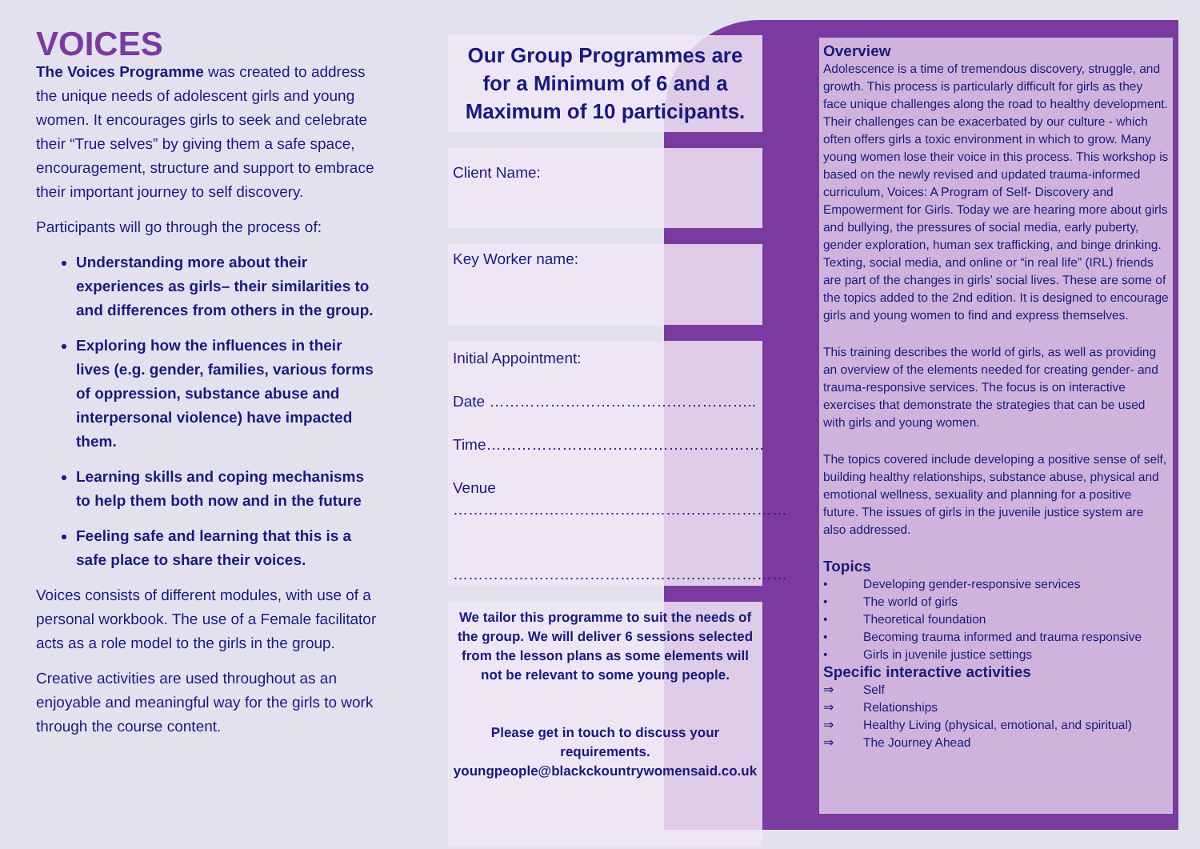VOICES
The Voices Programme was created to address the unique needs of adolescent girls and young women. It encourages girls to seek and celebrate their “True selves” by giving them a safe space, encouragement, structure and support to embrace their important journey to self discovery.
Participants will go through the process of:
Understanding more about their experiences as girls– their similarities to and differences from others in the group.
Exploring how the influences in their lives (e.g. gender, families, various forms of oppression, substance abuse and interpersonal violence) have impacted them.
Learning skills and coping mechanisms to help them both now and in the future
Feeling safe and learning that this is a safe place to share their voices.
Voices consists of different modules, with use of a personal workbook. The use of a Female facilitator acts as a role model to the girls in the group.
Creative activities are used throughout as an enjoyable and meaningful way for the girls to work through the course content.
Our Group Programmes are for a Minimum of 6 and a Maximum of 10 participants.
Client Name:
Key Worker name:
Initial Appointment:
Date ……………………………………………..
Time……………………………………………….
Venue
…………………………………………………………
…………………………………………………………
We tailor this programme to suit the needs of the group. We will deliver 6 sessions selected from the lesson plans as some elements will not be relevant to some young people.
Please get in touch to discuss your requirements.
youngpeople@blackckountrywomensaid.co.uk
Overview
Adolescence is a time of tremendous discovery, struggle, and growth. This process is particularly difficult for girls as they face unique challenges along the road to healthy development. Their challenges can be exacerbated by our culture - which often offers girls a toxic environment in which to grow. Many young women lose their voice in this process. This workshop is based on the newly revised and updated trauma-informed curriculum, Voices: A Program of Self- Discovery and Empowerment for Girls. Today we are hearing more about girls and bullying, the pressures of social media, early puberty, gender exploration, human sex trafficking, and binge drinking. Texting, social media, and online or “in real life” (IRL) friends are part of the changes in girls’ social lives. These are some of the topics added to the 2nd edition. It is designed to encourage girls and young women to find and express themselves.
This training describes the world of girls, as well as providing an overview of the elements needed for creating gender- and trauma-responsive services. The focus is on interactive exercises that demonstrate the strategies that can be used with girls and young women.
The topics covered include developing a positive sense of self, building healthy relationships, substance abuse, physical and emotional wellness, sexuality and planning for a positive future. The issues of girls in the juvenile justice system are also addressed.
Topics
• Developing gender-responsive services
• The world of girls
• Theoretical foundation
• Becoming trauma informed and trauma responsive
• Girls in juvenile justice settings
Specific interactive activities
⇒ Self
⇒ Relationships
⇒ Healthy Living (physical, emotional, and spiritual)
⇒ The Journey Ahead